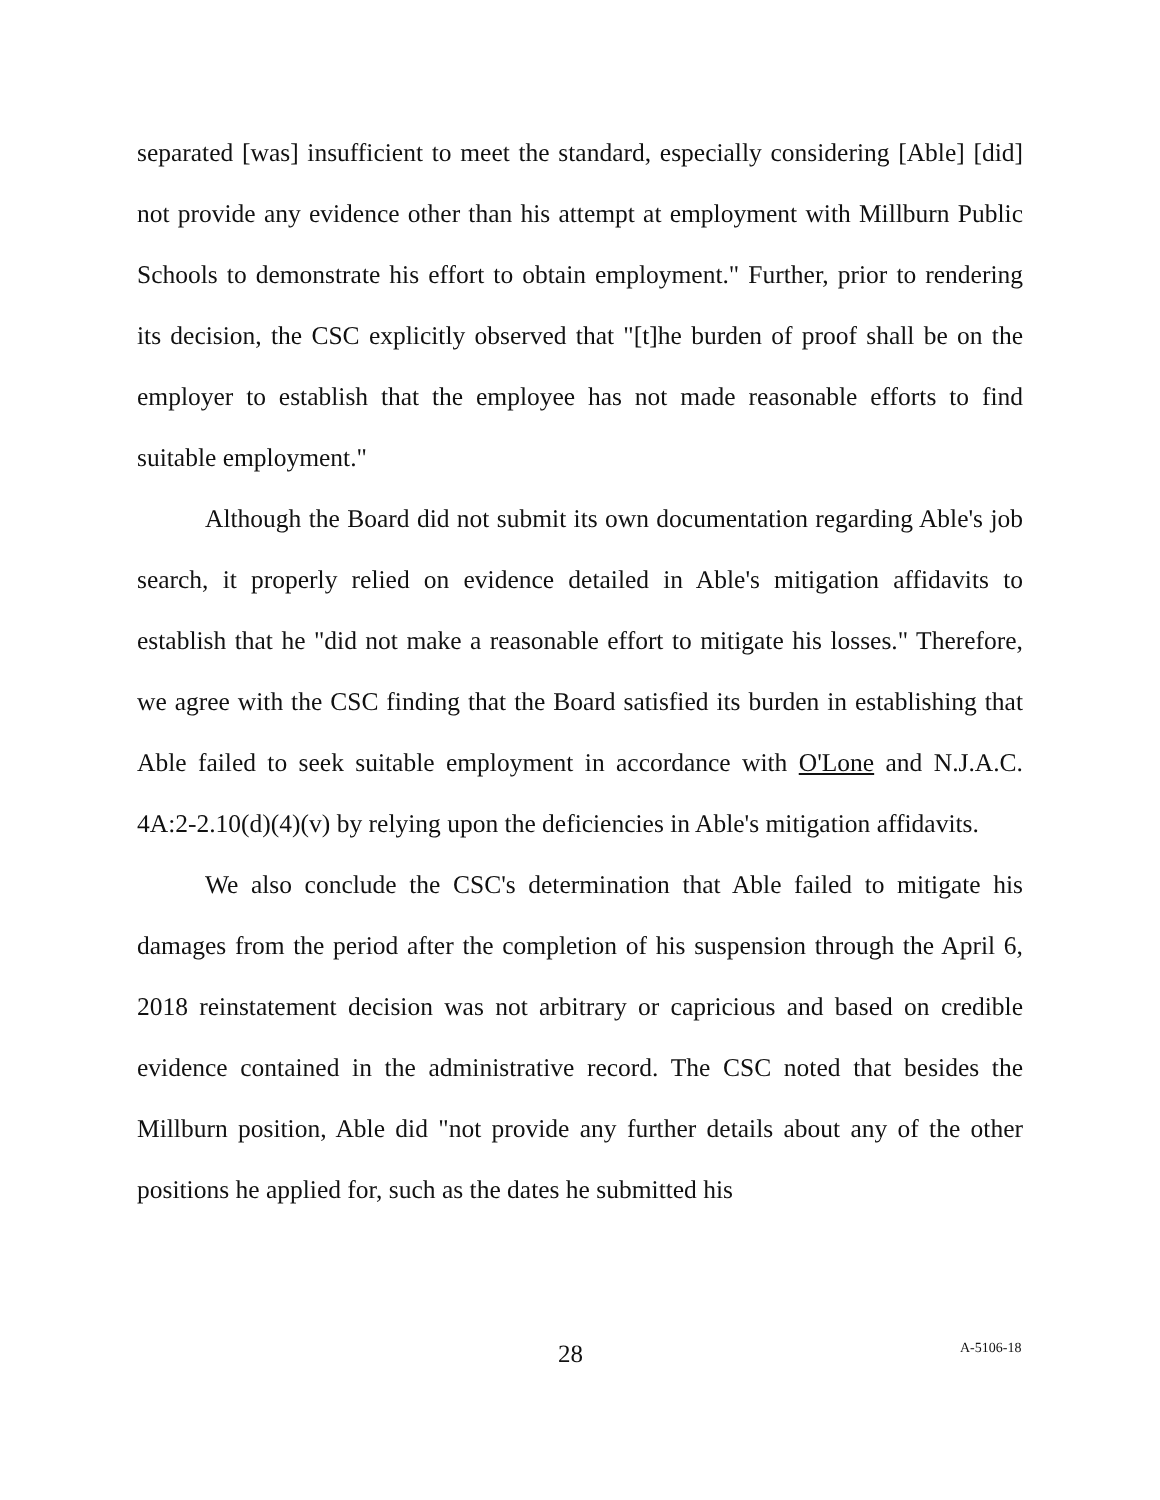separated [was] insufficient to meet the standard, especially considering [Able] [did] not provide any evidence other than his attempt at employment with Millburn Public Schools to demonstrate his effort to obtain employment." Further, prior to rendering its decision, the CSC explicitly observed that "[t]he burden of proof shall be on the employer to establish that the employee has not made reasonable efforts to find suitable employment."
Although the Board did not submit its own documentation regarding Able's job search, it properly relied on evidence detailed in Able's mitigation affidavits to establish that he "did not make a reasonable effort to mitigate his losses." Therefore, we agree with the CSC finding that the Board satisfied its burden in establishing that Able failed to seek suitable employment in accordance with O'Lone and N.J.A.C. 4A:2-2.10(d)(4)(v) by relying upon the deficiencies in Able's mitigation affidavits.
We also conclude the CSC's determination that Able failed to mitigate his damages from the period after the completion of his suspension through the April 6, 2018 reinstatement decision was not arbitrary or capricious and based on credible evidence contained in the administrative record. The CSC noted that besides the Millburn position, Able did "not provide any further details about any of the other positions he applied for, such as the dates he submitted his
28 A-5106-18